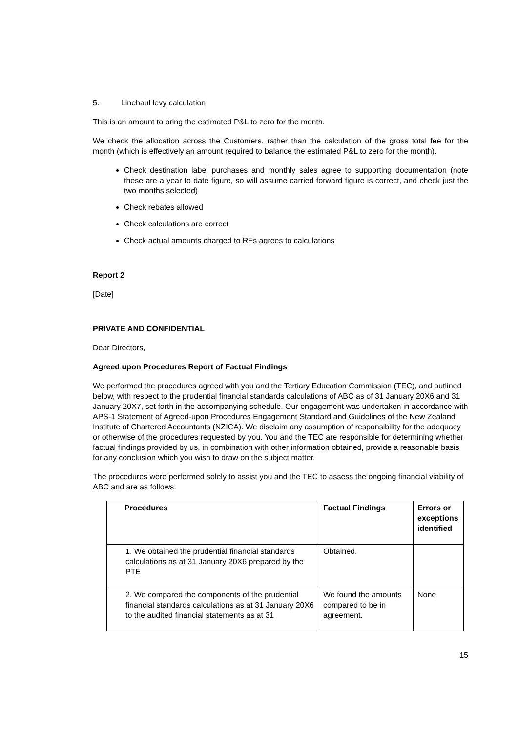5. Linehaul levy calculation
This is an amount to bring the estimated P&L to zero for the month.
We check the allocation across the Customers, rather than the calculation of the gross total fee for the month (which is effectively an amount required to balance the estimated P&L to zero for the month).
Check destination label purchases and monthly sales agree to supporting documentation (note these are a year to date figure, so will assume carried forward figure is correct, and check just the two months selected)
Check rebates allowed
Check calculations are correct
Check actual amounts charged to RFs agrees to calculations
Report 2
[Date]
PRIVATE AND CONFIDENTIAL
Dear Directors,
Agreed upon Procedures Report of Factual Findings
We performed the procedures agreed with you and the Tertiary Education Commission (TEC), and outlined below, with respect to the prudential financial standards calculations of ABC as of 31 January 20X6 and 31 January 20X7, set forth in the accompanying schedule. Our engagement was undertaken in accordance with APS-1 Statement of Agreed-upon Procedures Engagement Standard and Guidelines of the New Zealand Institute of Chartered Accountants (NZICA). We disclaim any assumption of responsibility for the adequacy or otherwise of the procedures requested by you. You and the TEC are responsible for determining whether factual findings provided by us, in combination with other information obtained, provide a reasonable basis for any conclusion which you wish to draw on the subject matter.
The procedures were performed solely to assist you and the TEC to assess the ongoing financial viability of ABC and are as follows:
| Procedures | Factual Findings | Errors or exceptions identified |
| --- | --- | --- |
| 1. We obtained the prudential financial standards calculations as at 31 January 20X6 prepared by the PTE | Obtained. | |
| 2. We compared the components of the prudential financial standards calculations as at 31 January 20X6 to the audited financial statements as at 31 | We found the amounts compared to be in agreement. | None |
15